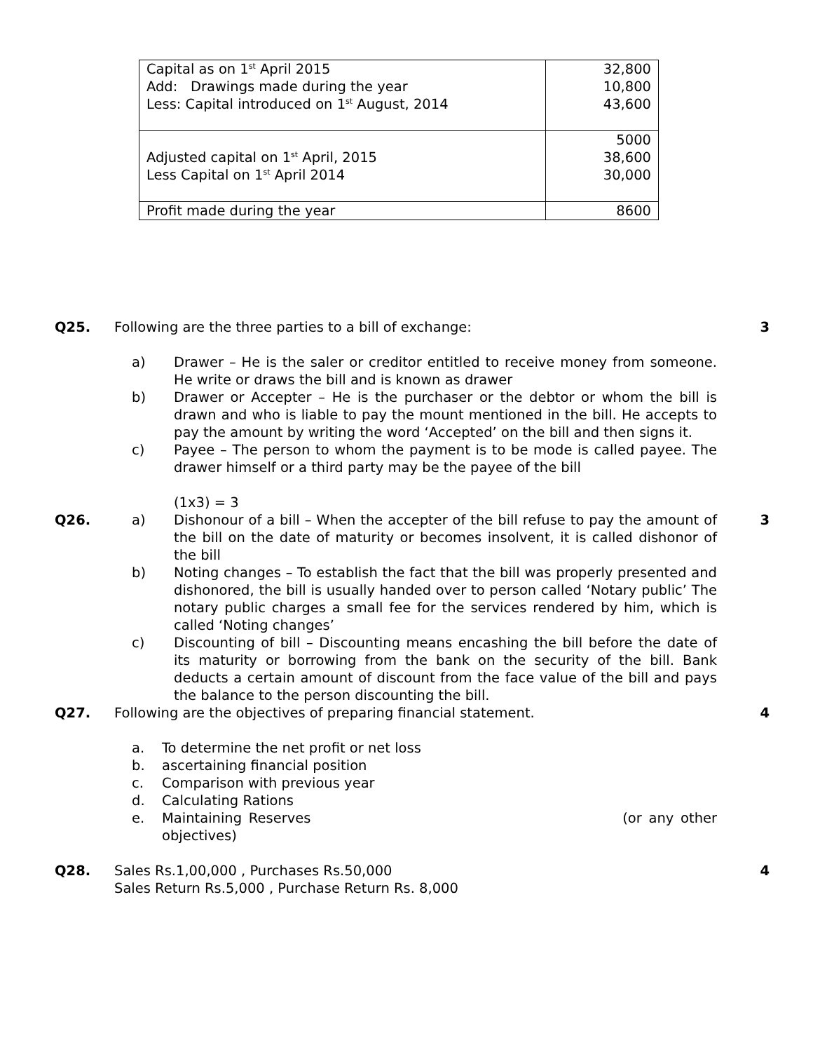| Capital as on 1<sup>st</sup> April 2015 Add: Drawings made during the year Less: Capital introduced on 1<sup>st</sup> August, 2014 | 32,800 10,800 43,600 |
| Adjusted capital on 1<sup>st</sup> April, 2015 Less Capital on 1<sup>st</sup> April 2014 | 5000 38,600 30,000 |
| Profit made during the year | 8600 |
Q25. Following are the three parties to a bill of exchange:
a) Drawer – He is the saler or creditor entitled to receive money from someone. He write or draws the bill and is known as drawer
b) Drawer or Accepter – He is the purchaser or the debtor or whom the bill is drawn and who is liable to pay the mount mentioned in the bill. He accepts to pay the amount by writing the word ‘Accepted’ on the bill and then signs it.
c) Payee – The person to whom the payment is to be mode is called payee. The drawer himself or a third party may be the payee of the bill
(1x3) = 3
3
Q26. a) Dishonour of a bill – When the accepter of the bill refuse to pay the amount of the bill on the date of maturity or becomes insolvent, it is called dishonor of the bill
b) Noting changes – To establish the fact that the bill was properly presented and dishonored, the bill is usually handed over to person called ‘Notary public’ The notary public charges a small fee for the services rendered by him, which is called ‘Noting changes’
c) Discounting of bill – Discounting means encashing the bill before the date of its maturity or borrowing from the bank on the security of the bill. Bank deducts a certain amount of discount from the face value of the bill and pays the balance to the person discounting the bill.
3
Q27. Following are the objectives of preparing financial statement.
a. To determine the net profit or net loss
b. ascertaining financial position
c. Comparison with previous year
d. Calculating Rations
e. Maintaining Reserves (or any other objectives)
4
Q28. Sales Rs.1,00,000 , Purchases Rs.50,000
Sales Return Rs.5,000 , Purchase Return Rs. 8,000
4